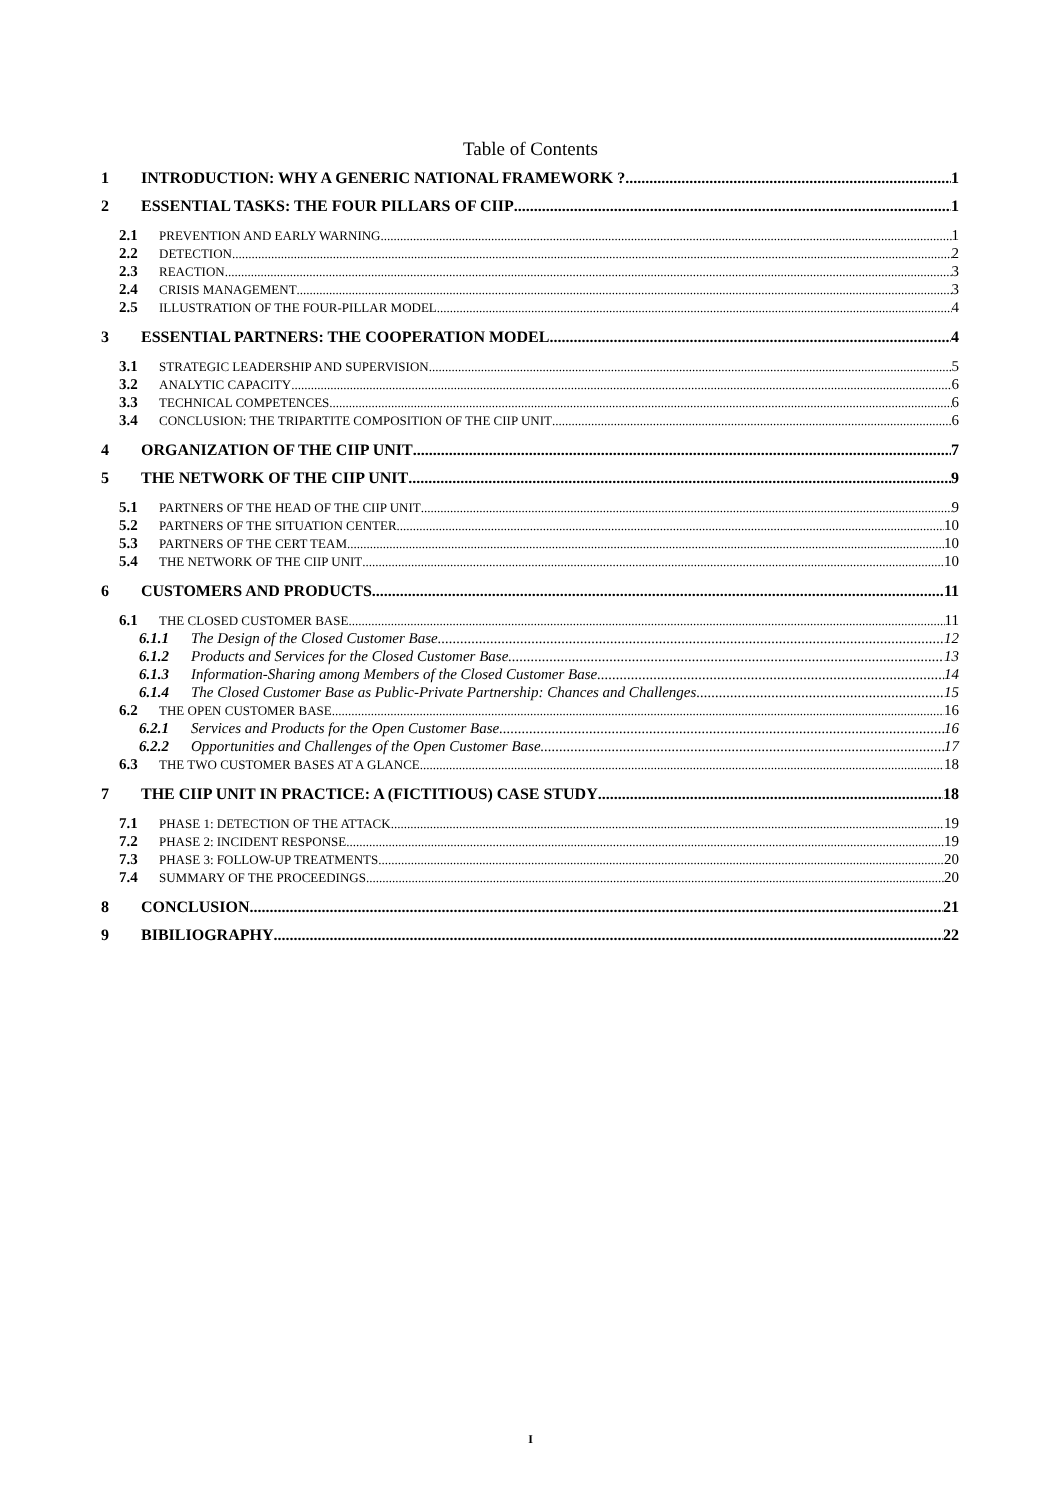Table of Contents
1 INTRODUCTION: WHY A GENERIC NATIONAL FRAMEWORK ? 1
2 ESSENTIAL TASKS: THE FOUR PILLARS OF CIIP 1
2.1 PREVENTION AND EARLY WARNING 1
2.2 DETECTION 2
2.3 REACTION 3
2.4 CRISIS MANAGEMENT 3
2.5 ILLUSTRATION OF THE FOUR-PILLAR MODEL 4
3 ESSENTIAL PARTNERS: THE COOPERATION MODEL 4
3.1 STRATEGIC LEADERSHIP AND SUPERVISION 5
3.2 ANALYTIC CAPACITY 6
3.3 TECHNICAL COMPETENCES 6
3.4 CONCLUSION: THE TRIPARTITE COMPOSITION OF THE CIIP UNIT 6
4 ORGANIZATION OF THE CIIP UNIT 7
5 THE NETWORK OF THE CIIP UNIT 9
5.1 PARTNERS OF THE HEAD OF THE CIIP UNIT 9
5.2 PARTNERS OF THE SITUATION CENTER 10
5.3 PARTNERS OF THE CERT TEAM 10
5.4 THE NETWORK OF THE CIIP UNIT 10
6 CUSTOMERS AND PRODUCTS 11
6.1 THE CLOSED CUSTOMER BASE 11
6.1.1 The Design of the Closed Customer Base 12
6.1.2 Products and Services for the Closed Customer Base 13
6.1.3 Information-Sharing among Members of the Closed Customer Base 14
6.1.4 The Closed Customer Base as Public-Private Partnership: Chances and Challenges 15
6.2 THE OPEN CUSTOMER BASE 16
6.2.1 Services and Products for the Open Customer Base 16
6.2.2 Opportunities and Challenges of the Open Customer Base 17
6.3 THE TWO CUSTOMER BASES AT A GLANCE 18
7 THE CIIP UNIT IN PRACTICE: A (FICTITIOUS) CASE STUDY 18
7.1 PHASE 1: DETECTION OF THE ATTACK 19
7.2 PHASE 2: INCIDENT RESPONSE 19
7.3 PHASE 3: FOLLOW-UP TREATMENTS 20
7.4 SUMMARY OF THE PROCEEDINGS 20
8 CONCLUSION 21
9 BIBILIOGRAPHY 22
I